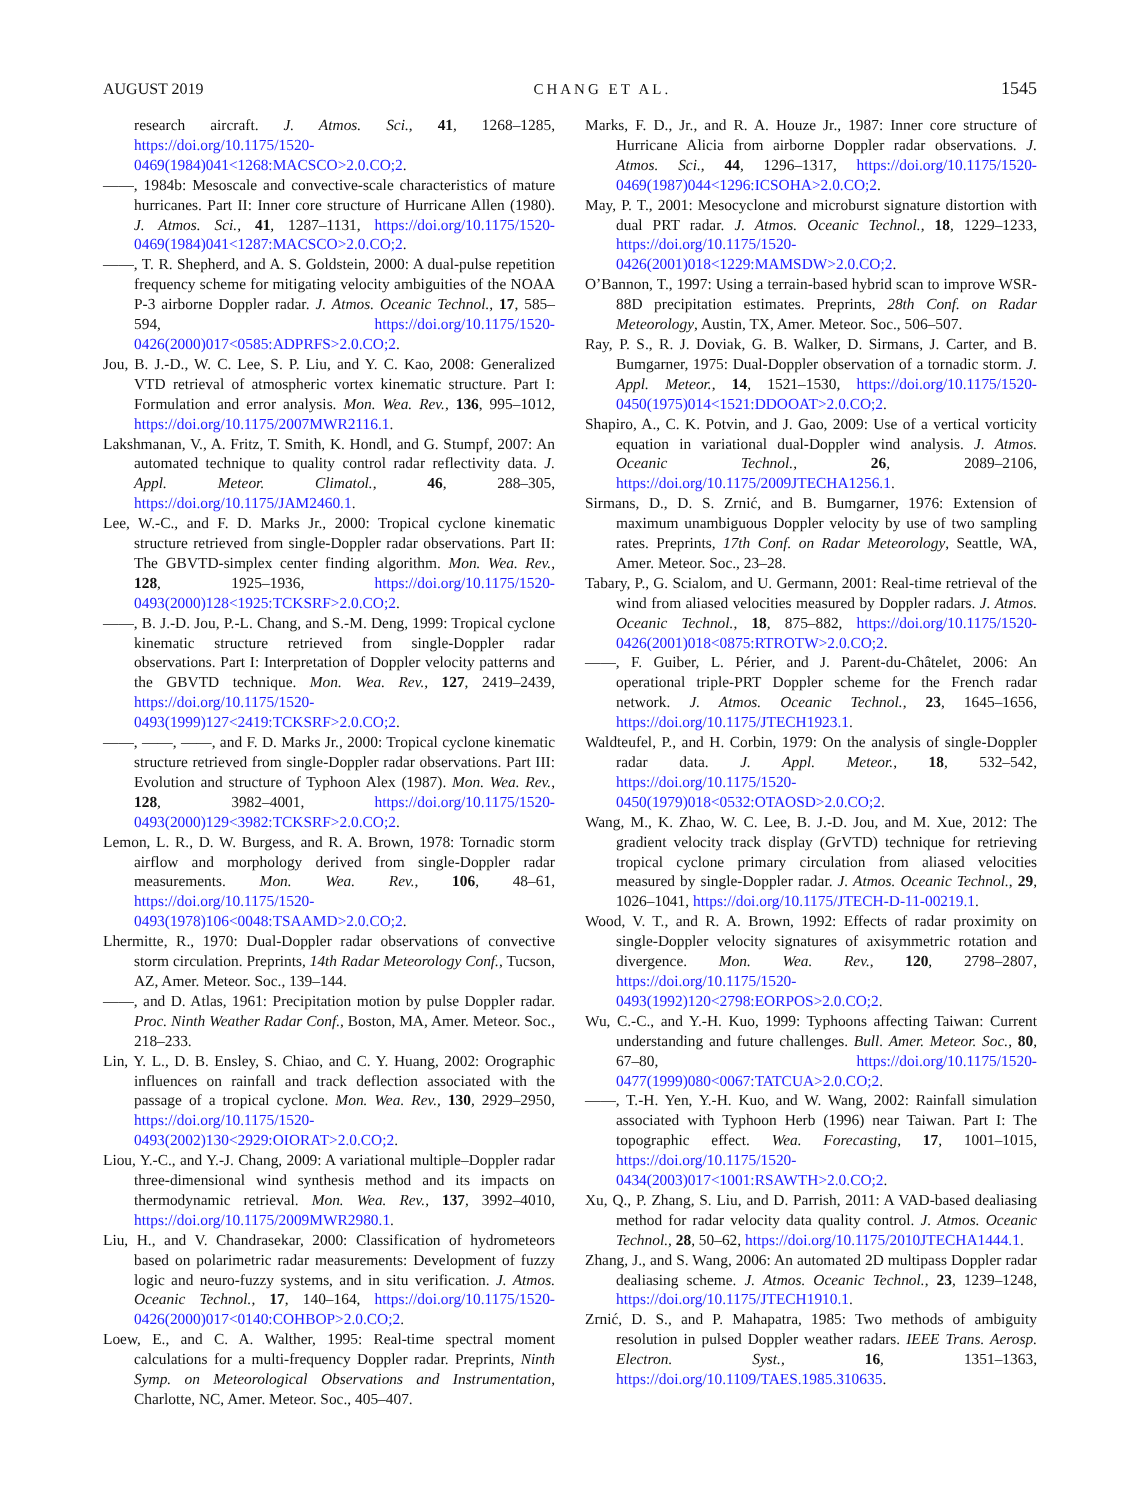AUGUST 2019 CHANG ET AL. 1545
research aircraft. J. Atmos. Sci., 41, 1268–1285, https://doi.org/10.1175/1520-0469(1984)041<1268:MACSCO>2.0.CO;2.
——, 1984b: Mesoscale and convective-scale characteristics of mature hurricanes. Part II: Inner core structure of Hurricane Allen (1980). J. Atmos. Sci., 41, 1287–1131, https://doi.org/10.1175/1520-0469(1984)041<1287:MACSCO>2.0.CO;2.
——, T. R. Shepherd, and A. S. Goldstein, 2000: A dual-pulse repetition frequency scheme for mitigating velocity ambiguities of the NOAA P-3 airborne Doppler radar. J. Atmos. Oceanic Technol., 17, 585–594, https://doi.org/10.1175/1520-0426(2000)017<0585:ADPRFS>2.0.CO;2.
Jou, B. J.-D., W. C. Lee, S. P. Liu, and Y. C. Kao, 2008: Generalized VTD retrieval of atmospheric vortex kinematic structure. Part I: Formulation and error analysis. Mon. Wea. Rev., 136, 995–1012, https://doi.org/10.1175/2007MWR2116.1.
Lakshmanan, V., A. Fritz, T. Smith, K. Hondl, and G. Stumpf, 2007: An automated technique to quality control radar reflectivity data. J. Appl. Meteor. Climatol., 46, 288–305, https://doi.org/10.1175/JAM2460.1.
Lee, W.-C., and F. D. Marks Jr., 2000: Tropical cyclone kinematic structure retrieved from single-Doppler radar observations. Part II: The GBVTD-simplex center finding algorithm. Mon. Wea. Rev., 128, 1925–1936, https://doi.org/10.1175/1520-0493(2000)128<1925:TCKSRF>2.0.CO;2.
——, B. J.-D. Jou, P.-L. Chang, and S.-M. Deng, 1999: Tropical cyclone kinematic structure retrieved from single-Doppler radar observations. Part I: Interpretation of Doppler velocity patterns and the GBVTD technique. Mon. Wea. Rev., 127, 2419–2439, https://doi.org/10.1175/1520-0493(1999)127<2419:TCKSRF>2.0.CO;2.
——, ——, ——, and F. D. Marks Jr., 2000: Tropical cyclone kinematic structure retrieved from single-Doppler radar observations. Part III: Evolution and structure of Typhoon Alex (1987). Mon. Wea. Rev., 128, 3982–4001, https://doi.org/10.1175/1520-0493(2000)129<3982:TCKSRF>2.0.CO;2.
Lemon, L. R., D. W. Burgess, and R. A. Brown, 1978: Tornadic storm airflow and morphology derived from single-Doppler radar measurements. Mon. Wea. Rev., 106, 48–61, https://doi.org/10.1175/1520-0493(1978)106<0048:TSAAMD>2.0.CO;2.
Lhermitte, R., 1970: Dual-Doppler radar observations of convective storm circulation. Preprints, 14th Radar Meteorology Conf., Tucson, AZ, Amer. Meteor. Soc., 139–144.
——, and D. Atlas, 1961: Precipitation motion by pulse Doppler radar. Proc. Ninth Weather Radar Conf., Boston, MA, Amer. Meteor. Soc., 218–233.
Lin, Y. L., D. B. Ensley, S. Chiao, and C. Y. Huang, 2002: Orographic influences on rainfall and track deflection associated with the passage of a tropical cyclone. Mon. Wea. Rev., 130, 2929–2950, https://doi.org/10.1175/1520-0493(2002)130<2929:OIORAT>2.0.CO;2.
Liou, Y.-C., and Y.-J. Chang, 2009: A variational multiple–Doppler radar three-dimensional wind synthesis method and its impacts on thermodynamic retrieval. Mon. Wea. Rev., 137, 3992–4010, https://doi.org/10.1175/2009MWR2980.1.
Liu, H., and V. Chandrasekar, 2000: Classification of hydrometeors based on polarimetric radar measurements: Development of fuzzy logic and neuro-fuzzy systems, and in situ verification. J. Atmos. Oceanic Technol., 17, 140–164, https://doi.org/10.1175/1520-0426(2000)017<0140:COHBOP>2.0.CO;2.
Loew, E., and C. A. Walther, 1995: Real-time spectral moment calculations for a multi-frequency Doppler radar. Preprints, Ninth Symp. on Meteorological Observations and Instrumentation, Charlotte, NC, Amer. Meteor. Soc., 405–407.
Marks, F. D., Jr., and R. A. Houze Jr., 1987: Inner core structure of Hurricane Alicia from airborne Doppler radar observations. J. Atmos. Sci., 44, 1296–1317, https://doi.org/10.1175/1520-0469(1987)044<1296:ICSOHA>2.0.CO;2.
May, P. T., 2001: Mesocyclone and microburst signature distortion with dual PRT radar. J. Atmos. Oceanic Technol., 18, 1229–1233, https://doi.org/10.1175/1520-0426(2001)018<1229:MAMSDW>2.0.CO;2.
O’Bannon, T., 1997: Using a terrain-based hybrid scan to improve WSR-88D precipitation estimates. Preprints, 28th Conf. on Radar Meteorology, Austin, TX, Amer. Meteor. Soc., 506–507.
Ray, P. S., R. J. Doviak, G. B. Walker, D. Sirmans, J. Carter, and B. Bumgarner, 1975: Dual-Doppler observation of a tornadic storm. J. Appl. Meteor., 14, 1521–1530, https://doi.org/10.1175/1520-0450(1975)014<1521:DDOOAT>2.0.CO;2.
Shapiro, A., C. K. Potvin, and J. Gao, 2009: Use of a vertical vorticity equation in variational dual-Doppler wind analysis. J. Atmos. Oceanic Technol., 26, 2089–2106, https://doi.org/10.1175/2009JTECHA1256.1.
Sirmans, D., D. S. Zrnić, and B. Bumgarner, 1976: Extension of maximum unambiguous Doppler velocity by use of two sampling rates. Preprints, 17th Conf. on Radar Meteorology, Seattle, WA, Amer. Meteor. Soc., 23–28.
Tabary, P., G. Scialom, and U. Germann, 2001: Real-time retrieval of the wind from aliased velocities measured by Doppler radars. J. Atmos. Oceanic Technol., 18, 875–882, https://doi.org/10.1175/1520-0426(2001)018<0875:RTROTW>2.0.CO;2.
——, F. Guiber, L. Périer, and J. Parent-du-Châtelet, 2006: An operational triple-PRT Doppler scheme for the French radar network. J. Atmos. Oceanic Technol., 23, 1645–1656, https://doi.org/10.1175/JTECH1923.1.
Waldteufel, P., and H. Corbin, 1979: On the analysis of single-Doppler radar data. J. Appl. Meteor., 18, 532–542, https://doi.org/10.1175/1520-0450(1979)018<0532:OTAOSD>2.0.CO;2.
Wang, M., K. Zhao, W. C. Lee, B. J.-D. Jou, and M. Xue, 2012: The gradient velocity track display (GrVTD) technique for retrieving tropical cyclone primary circulation from aliased velocities measured by single-Doppler radar. J. Atmos. Oceanic Technol., 29, 1026–1041, https://doi.org/10.1175/JTECH-D-11-00219.1.
Wood, V. T., and R. A. Brown, 1992: Effects of radar proximity on single-Doppler velocity signatures of axisymmetric rotation and divergence. Mon. Wea. Rev., 120, 2798–2807, https://doi.org/10.1175/1520-0493(1992)120<2798:EORPOS>2.0.CO;2.
Wu, C.-C., and Y.-H. Kuo, 1999: Typhoons affecting Taiwan: Current understanding and future challenges. Bull. Amer. Meteor. Soc., 80, 67–80, https://doi.org/10.1175/1520-0477(1999)080<0067:TATCUA>2.0.CO;2.
——, T.-H. Yen, Y.-H. Kuo, and W. Wang, 2002: Rainfall simulation associated with Typhoon Herb (1996) near Taiwan. Part I: The topographic effect. Wea. Forecasting, 17, 1001–1015, https://doi.org/10.1175/1520-0434(2003)017<1001:RSAWTH>2.0.CO;2.
Xu, Q., P. Zhang, S. Liu, and D. Parrish, 2011: A VAD-based dealiasing method for radar velocity data quality control. J. Atmos. Oceanic Technol., 28, 50–62, https://doi.org/10.1175/2010JTECHA1444.1.
Zhang, J., and S. Wang, 2006: An automated 2D multipass Doppler radar dealiasing scheme. J. Atmos. Oceanic Technol., 23, 1239–1248, https://doi.org/10.1175/JTECH1910.1.
Zrnić, D. S., and P. Mahapatra, 1985: Two methods of ambiguity resolution in pulsed Doppler weather radars. IEEE Trans. Aerosp. Electron. Syst., 16, 1351–1363, https://doi.org/10.1109/TAES.1985.310635.